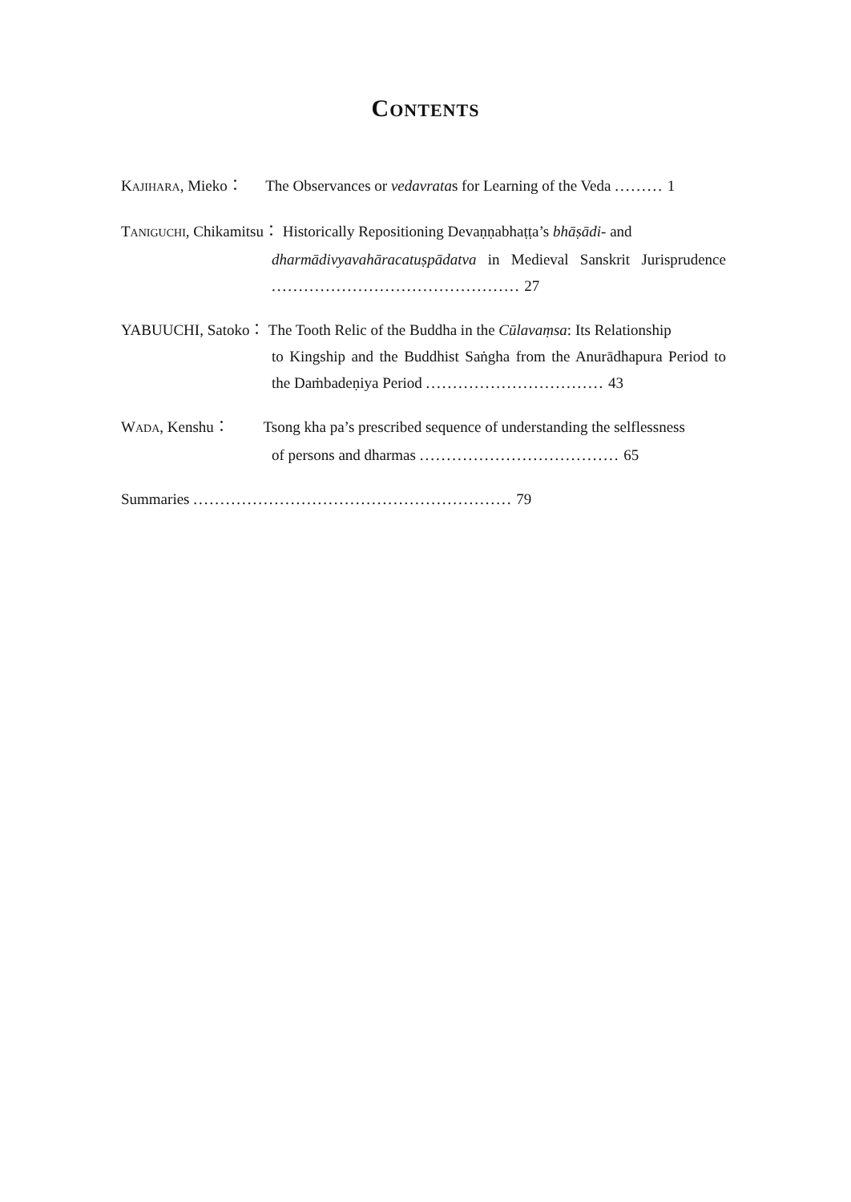CONTENTS
KAJIHARA, Mieko： The Observances or vedavratas for Learning of the Veda ......... 1
TANIGUCHI, Chikamitsu： Historically Repositioning Devaṇṇabhaṭṭa’s bhāṣādi- and
dharmādivyavahāracatuṣpādatva in Medieval Sanskrit Jurisprudence .............................................. 27
YABUUCHI, Satoko： The Tooth Relic of the Buddha in the Cūlavaṃsa: Its Relationship
to Kingship and the Buddhist Saṅgha from the Anurādhapura Period to the Daṁbadeṇiya Period ................................. 43
WADA, Kenshu： Tsong kha pa’s prescribed sequence of understanding the selflessness
of persons and dharmas ..................................... 65
Summaries ........................................................... 79